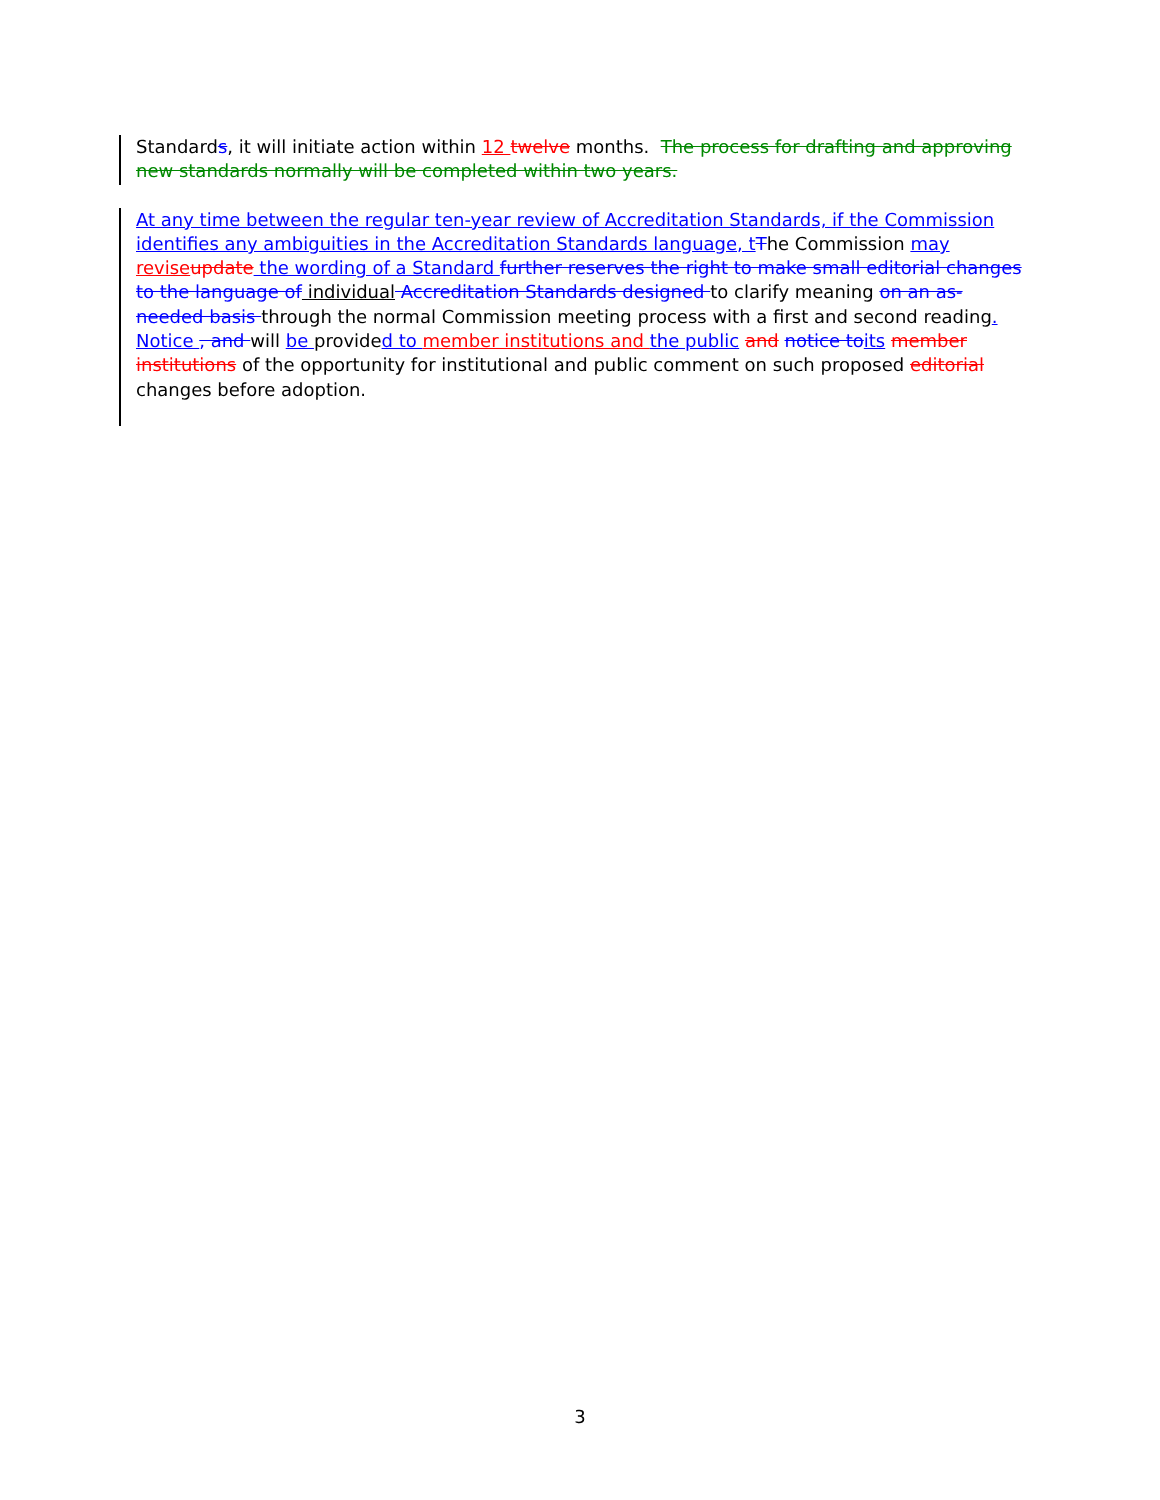Standards, it will initiate action within 12 twelve months. The process for drafting and approving new standards normally will be completed within two years.
At any time between the regular ten-year review of Accreditation Standards, if the Commission identifies any ambiguities in the Accreditation Standards language, tThe Commission may reviseupdate the wording of a Standard further reserves the right to make small editorial changes to the language of individual Accreditation Standards designed to clarify meaning on an as-needed basis through the normal Commission meeting process with a first and second reading. Notice , and will be provided to member institutions and the public and notice toits member institutions of the opportunity for institutional and public comment on such proposed editorial changes before adoption.
3